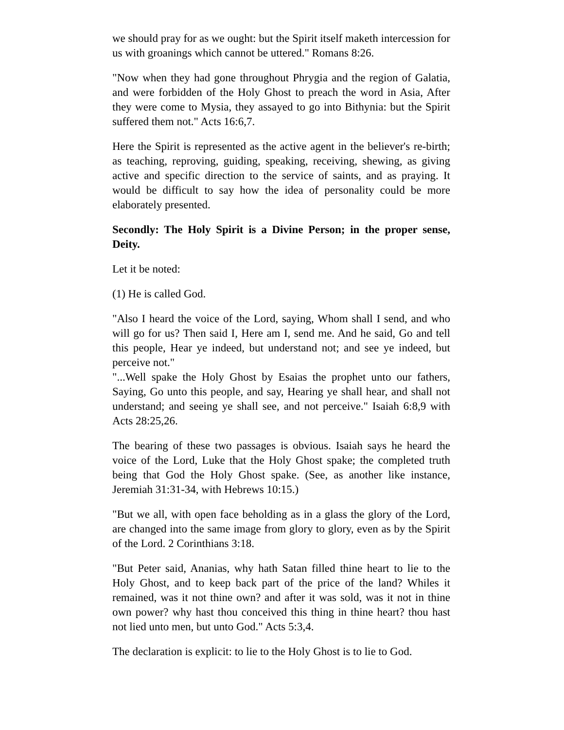we should pray for as we ought: but the Spirit itself maketh intercession for us with groanings which cannot be uttered." Romans 8:26.
"Now when they had gone throughout Phrygia and the region of Galatia, and were forbidden of the Holy Ghost to preach the word in Asia, After they were come to Mysia, they assayed to go into Bithynia: but the Spirit suffered them not." Acts 16:6,7.
Here the Spirit is represented as the active agent in the believer's re-birth; as teaching, reproving, guiding, speaking, receiving, shewing, as giving active and specific direction to the service of saints, and as praying. It would be difficult to say how the idea of personality could be more elaborately presented.
Secondly: The Holy Spirit is a Divine Person; in the proper sense, Deity.
Let it be noted:
(1) He is called God.
"Also I heard the voice of the Lord, saying, Whom shall I send, and who will go for us? Then said I, Here am I, send me. And he said, Go and tell this people, Hear ye indeed, but understand not; and see ye indeed, but perceive not."
"...Well spake the Holy Ghost by Esaias the prophet unto our fathers, Saying, Go unto this people, and say, Hearing ye shall hear, and shall not understand; and seeing ye shall see, and not perceive." Isaiah 6:8,9 with Acts 28:25,26.
The bearing of these two passages is obvious. Isaiah says he heard the voice of the Lord, Luke that the Holy Ghost spake; the completed truth being that God the Holy Ghost spake. (See, as another like instance, Jeremiah 31:31-34, with Hebrews 10:15.)
"But we all, with open face beholding as in a glass the glory of the Lord, are changed into the same image from glory to glory, even as by the Spirit of the Lord. 2 Corinthians 3:18.
"But Peter said, Ananias, why hath Satan filled thine heart to lie to the Holy Ghost, and to keep back part of the price of the land? Whiles it remained, was it not thine own? and after it was sold, was it not in thine own power? why hast thou conceived this thing in thine heart? thou hast not lied unto men, but unto God." Acts 5:3,4.
The declaration is explicit: to lie to the Holy Ghost is to lie to God.